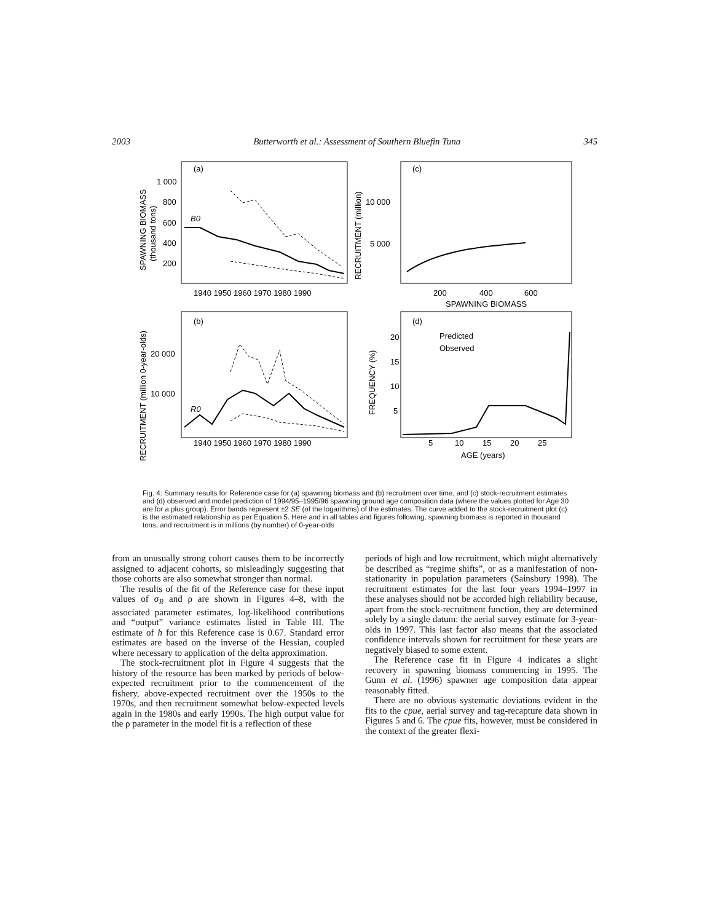2003 Butterworth et al.: Assessment of Southern Bluefin Tuna 345
(a)
1 000
800
600
400
200
B0
1940 1950 1960 1970 1980 1990
(c)
10 000
5 000
200
400
600
SPAWNING BIOMASS
(b)
20 000
10 000
R0
1940 1950 1960 1970 1980 1990
(d)
Predicted
Observed
20
15
10
5
5
10
15
20
25
AGE (years)
SPAWNING BIOMASS
(thousand tons)
RECRUITMENT (million)
RECRUITMENT (million 0-year-olds)
FREQUENCY (%)
Fig. 4: Summary results for Reference case for (a) spawning biomass and (b) recruitment over time, and (c) stock-recruitment estimates and (d) observed and model prediction of 1994/95–1995/96 spawning ground age composition data (where the values plotted for Age 30 are for a plus group). Error bands represent ±2 SE (of the logarithms) of the estimates. The curve added to the stock-recruitment plot (c) is the estimated relationship as per Equation 5. Here and in all tables and figures following, spawning biomass is reported in thousand tons, and recruitment is in millions (by number) of 0-year-olds
from an unusually strong cohort causes them to be incorrectly assigned to adjacent cohorts, so misleadingly suggesting that those cohorts are also somewhat stronger than normal.
The results of the fit of the Reference case for these input values of σ<sub>R</sub> and ρ are shown in Figures 4–8, with the associated parameter estimates, log-likelihood contributions and “output” variance estimates listed in Table III. The estimate of h for this Reference case is 0.67. Standard error estimates are based on the inverse of the Hessian, coupled where necessary to application of the delta approximation.
The stock-recruitment plot in Figure 4 suggests that the history of the resource has been marked by periods of below-expected recruitment prior to the commencement of the fishery, above-expected recruitment over the 1950s to the 1970s, and then recruitment somewhat below-expected levels again in the 1980s and early 1990s. The high output value for the ρ parameter in the model fit is a reflection of these
periods of high and low recruitment, which might alternatively be described as “regime shifts”, or as a manifestation of non-stationarity in population parameters (Sainsbury 1998). The recruitment estimates for the last four years 1994–1997 in these analyses should not be accorded high reliability because, apart from the stock-recruitment function, they are determined solely by a single datum: the aerial survey estimate for 3-year-olds in 1997. This last factor also means that the associated confidence intervals shown for recruitment for these years are negatively biased to some extent.
The Reference case fit in Figure 4 indicates a slight recovery in spawning biomass commencing in 1995. The Gunn et al. (1996) spawner age composition data appear reasonably fitted.
There are no obvious systematic deviations evident in the fits to the cpue, aerial survey and tag-recapture data shown in Figures 5 and 6. The cpue fits, however, must be considered in the context of the greater flexi-